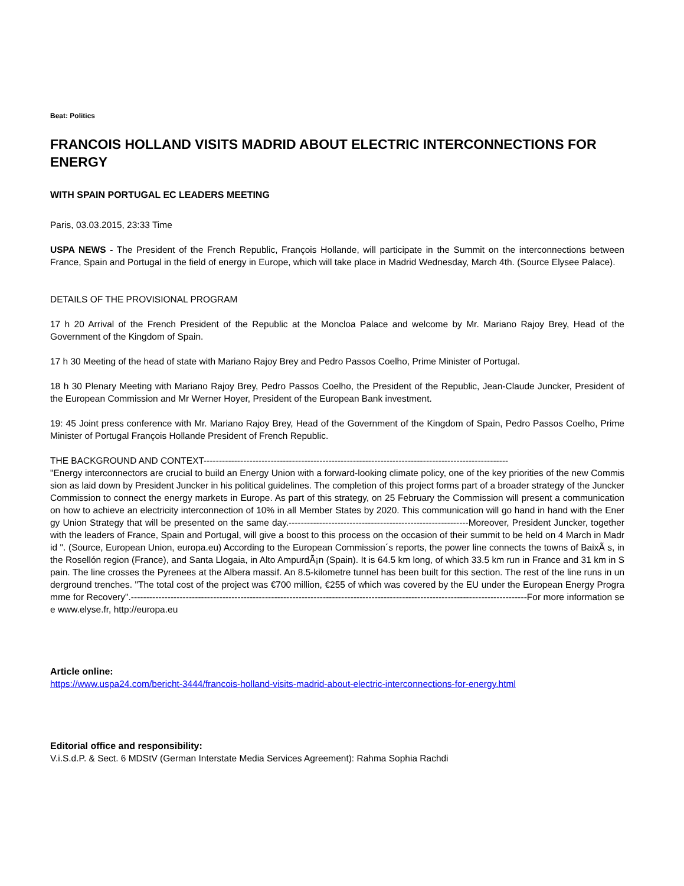Beat: Politics
FRANCOIS HOLLAND VISITS MADRID ABOUT ELECTRIC INTERCONNECTIONS FOR ENERGY
WITH SPAIN PORTUGAL EC LEADERS MEETING
Paris, 03.03.2015, 23:33 Time
USPA NEWS - The President of the French Republic, François Hollande, will participate in the Summit on the interconnections between France, Spain and Portugal in the field of energy in Europe, which will take place in Madrid Wednesday, March 4th. (Source Elysee Palace).
DETAILS OF THE PROVISIONAL PROGRAM
17 h 20 Arrival of the French President of the Republic at the Moncloa Palace and welcome by Mr. Mariano Rajoy Brey, Head of the Government of the Kingdom of Spain.
17 h 30 Meeting of the head of state with Mariano Rajoy Brey and Pedro Passos Coelho, Prime Minister of Portugal.
18 h 30 Plenary Meeting with Mariano Rajoy Brey, Pedro Passos Coelho, the President of the Republic, Jean-Claude Juncker, President of the European Commission and Mr Werner Hoyer, President of the European Bank investment.
19: 45 Joint press conference with Mr. Mariano Rajoy Brey, Head of the Government of the Kingdom of Spain, Pedro Passos Coelho, Prime Minister of Portugal François Hollande President of French Republic.
THE BACKGROUND AND CONTEXT----------------------------------------------------------------------------------------------------
"Energy interconnectors are crucial to build an Energy Union with a forward-looking climate policy, one of the key priorities of the new Commission as laid down by President Juncker in his political guidelines. The completion of this project forms part of a broader strategy of the Juncker Commission to connect the energy markets in Europe. As part of this strategy, on 25 February the Commission will present a communication on how to achieve an electricity interconnection of 10% in all Member States by 2020. This communication will go hand in hand with the Energy Union Strategy that will be presented on the same day.-----------------------------------------------------------Moreover, President Juncker, together with the leaders of France, Spain and Portugal, will give a boost to this process on the occasion of their summit to be held on 4 March in Madrid ". (Source, European Union, europa.eu) According to the European Commission´s reports, the power line connects the towns of BaixÃ s, in the Rosellón region (France), and Santa Llogaia, in Alto AmpurdÃ¡n (Spain). It is 64.5 km long, of which 33.5 km run in France and 31 km in Spain. The line crosses the Pyrenees at the Albera massif. An 8.5-kilometre tunnel has been built for this section. The rest of the line runs in underground trenches. "The total cost of the project was €700 million, €255 of which was covered by the EU under the European Energy Programme for Recovery".----------------------------------------------------------------------------------------------------------------------------------For more information see www.elyse.fr, http://europa.eu
Article online:
https://www.uspa24.com/bericht-3444/francois-holland-visits-madrid-about-electric-interconnections-for-energy.html
Editorial office and responsibility:
V.i.S.d.P. & Sect. 6 MDStV (German Interstate Media Services Agreement): Rahma Sophia Rachdi